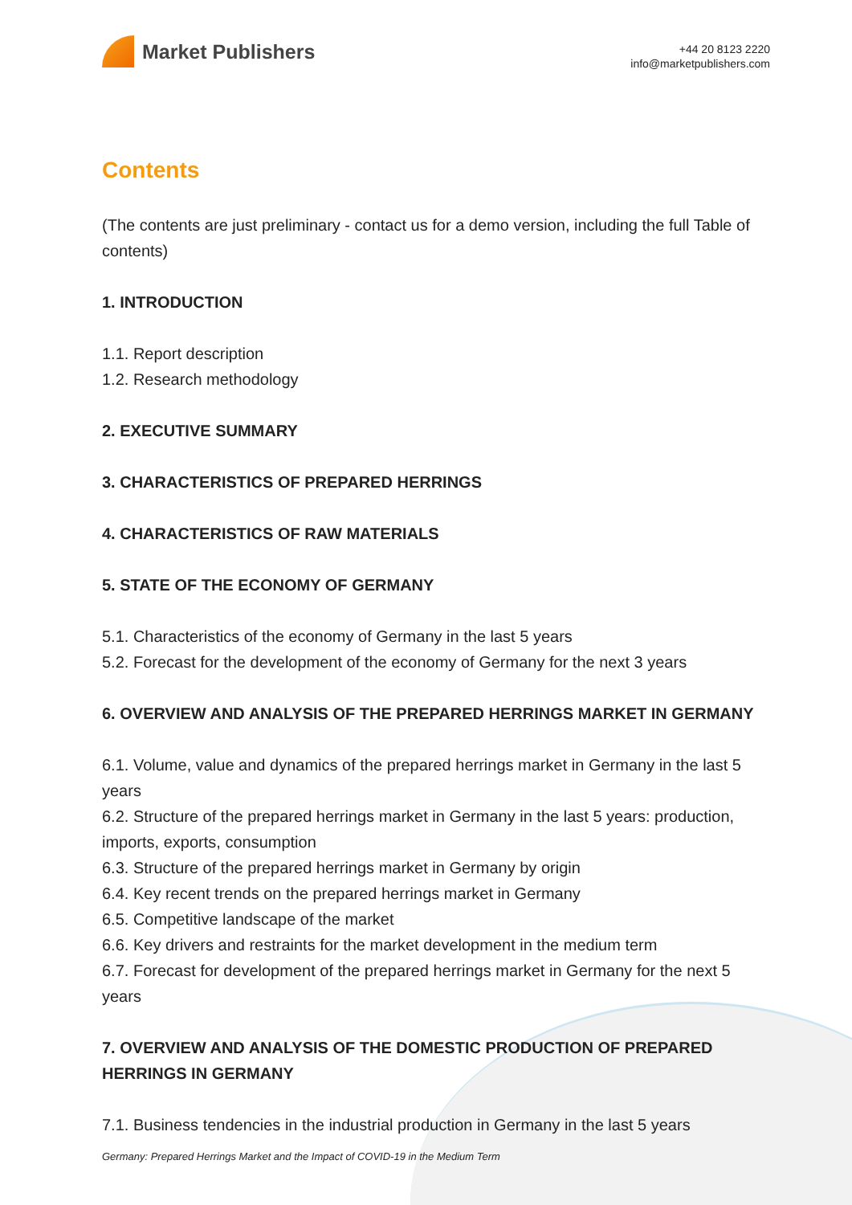Market Publishers
+44 20 8123 2220
info@marketpublishers.com
Contents
(The contents are just preliminary - contact us for a demo version, including the full Table of contents)
1. INTRODUCTION
1.1. Report description
1.2. Research methodology
2. EXECUTIVE SUMMARY
3. CHARACTERISTICS OF PREPARED HERRINGS
4. CHARACTERISTICS OF RAW MATERIALS
5. STATE OF THE ECONOMY OF GERMANY
5.1. Characteristics of the economy of Germany in the last 5 years
5.2. Forecast for the development of the economy of Germany for the next 3 years
6. OVERVIEW AND ANALYSIS OF THE PREPARED HERRINGS MARKET IN GERMANY
6.1. Volume, value and dynamics of the prepared herrings market in Germany in the last 5 years
6.2. Structure of the prepared herrings market in Germany in the last 5 years: production, imports, exports, consumption
6.3. Structure of the prepared herrings market in Germany by origin
6.4. Key recent trends on the prepared herrings market in Germany
6.5. Competitive landscape of the market
6.6. Key drivers and restraints for the market development in the medium term
6.7. Forecast for development of the prepared herrings market in Germany for the next 5 years
7. OVERVIEW AND ANALYSIS OF THE DOMESTIC PRODUCTION OF PREPARED HERRINGS IN GERMANY
7.1. Business tendencies in the industrial production in Germany in the last 5 years
Germany: Prepared Herrings Market and the Impact of COVID-19 in the Medium Term